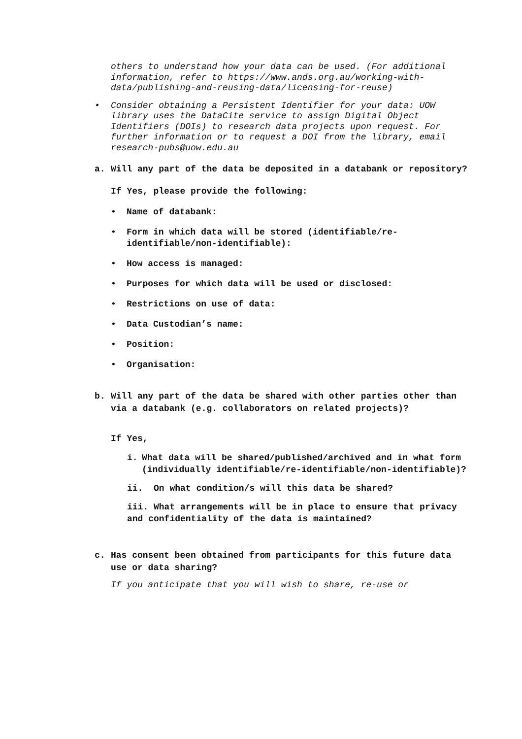others to understand how your data can be used. (For additional information, refer to https://www.ands.org.au/working-with-data/publishing-and-reusing-data/licensing-for-reuse)
• Consider obtaining a Persistent Identifier for your data: UOW library uses the DataCite service to assign Digital Object Identifiers (DOIs) to research data projects upon request. For further information or to request a DOI from the library, email research-pubs@uow.edu.au
a. Will any part of the data be deposited in a databank or repository?
If Yes, please provide the following:
• Name of databank:
• Form in which data will be stored (identifiable/re-identifiable/non-identifiable):
• How access is managed:
• Purposes for which data will be used or disclosed:
• Restrictions on use of data:
• Data Custodian’s name:
• Position:
• Organisation:
b. Will any part of the data be shared with other parties other than via a databank (e.g. collaborators on related projects)?
If Yes,
i. What data will be shared/published/archived and in what form (individually identifiable/re-identifiable/non-identifiable)?
ii. On what condition/s will this data be shared?
iii. What arrangements will be in place to ensure that privacy and confidentiality of the data is maintained?
c. Has consent been obtained from participants for this future data use or data sharing?
If you anticipate that you will wish to share, re-use or